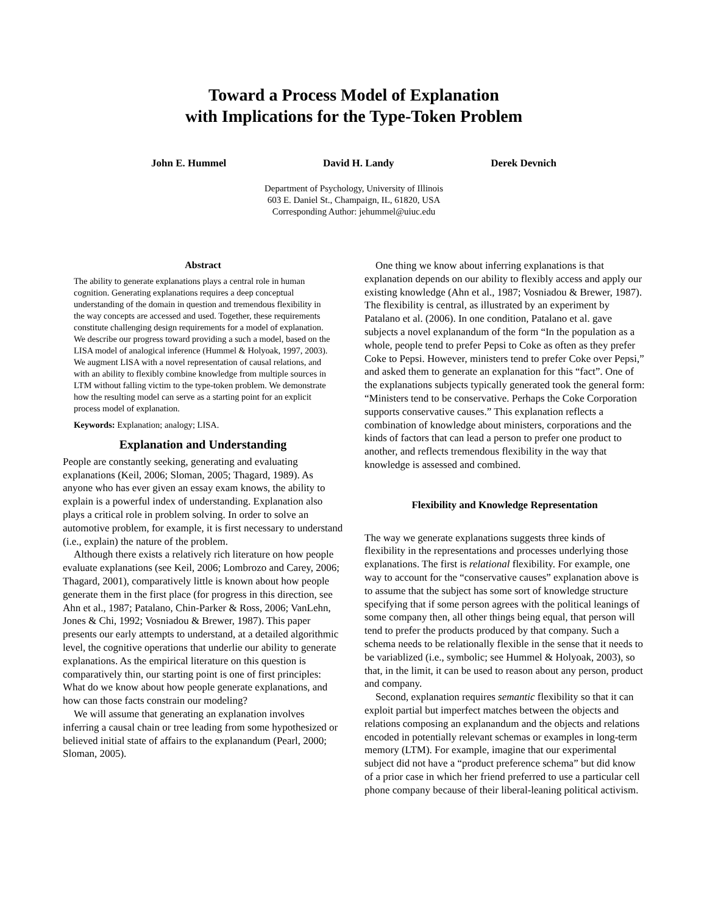Toward a Process Model of Explanation
with Implications for the Type-Token Problem
John E. Hummel David H. Landy Derek Devnich
Department of Psychology, University of Illinois
603 E. Daniel St., Champaign, IL, 61820, USA
Corresponding Author: jehummel@uiuc.edu
Abstract
The ability to generate explanations plays a central role in human cognition. Generating explanations requires a deep conceptual understanding of the domain in question and tremendous flexibility in the way concepts are accessed and used. Together, these requirements constitute challenging design requirements for a model of explanation. We describe our progress toward providing a such a model, based on the LISA model of analogical inference (Hummel & Holyoak, 1997, 2003). We augment LISA with a novel representation of causal relations, and with an ability to flexibly combine knowledge from multiple sources in LTM without falling victim to the type-token problem. We demonstrate how the resulting model can serve as a starting point for an explicit process model of explanation.
Keywords: Explanation; analogy; LISA.
Explanation and Understanding
People are constantly seeking, generating and evaluating explanations (Keil, 2006; Sloman, 2005; Thagard, 1989). As anyone who has ever given an essay exam knows, the ability to explain is a powerful index of understanding. Explanation also plays a critical role in problem solving. In order to solve an automotive problem, for example, it is first necessary to understand (i.e., explain) the nature of the problem.
Although there exists a relatively rich literature on how people evaluate explanations (see Keil, 2006; Lombrozo and Carey, 2006; Thagard, 2001), comparatively little is known about how people generate them in the first place (for progress in this direction, see Ahn et al., 1987; Patalano, Chin-Parker & Ross, 2006; VanLehn, Jones & Chi, 1992; Vosniadou & Brewer, 1987). This paper presents our early attempts to understand, at a detailed algorithmic level, the cognitive operations that underlie our ability to generate explanations. As the empirical literature on this question is comparatively thin, our starting point is one of first principles: What do we know about how people generate explanations, and how can those facts constrain our modeling?
We will assume that generating an explanation involves inferring a causal chain or tree leading from some hypothesized or believed initial state of affairs to the explanandum (Pearl, 2000; Sloman, 2005).
One thing we know about inferring explanations is that explanation depends on our ability to flexibly access and apply our existing knowledge (Ahn et al., 1987; Vosniadou & Brewer, 1987). The flexibility is central, as illustrated by an experiment by Patalano et al. (2006). In one condition, Patalano et al. gave subjects a novel explanandum of the form “In the population as a whole, people tend to prefer Pepsi to Coke as often as they prefer Coke to Pepsi. However, ministers tend to prefer Coke over Pepsi,” and asked them to generate an explanation for this “fact”. One of the explanations subjects typically generated took the general form: “Ministers tend to be conservative. Perhaps the Coke Corporation supports conservative causes.” This explanation reflects a combination of knowledge about ministers, corporations and the kinds of factors that can lead a person to prefer one product to another, and reflects tremendous flexibility in the way that knowledge is assessed and combined.
Flexibility and Knowledge Representation
The way we generate explanations suggests three kinds of flexibility in the representations and processes underlying those explanations. The first is relational flexibility. For example, one way to account for the “conservative causes” explanation above is to assume that the subject has some sort of knowledge structure specifying that if some person agrees with the political leanings of some company then, all other things being equal, that person will tend to prefer the products produced by that company. Such a schema needs to be relationally flexible in the sense that it needs to be variablized (i.e., symbolic; see Hummel & Holyoak, 2003), so that, in the limit, it can be used to reason about any person, product and company.
Second, explanation requires semantic flexibility so that it can exploit partial but imperfect matches between the objects and relations composing an explanandum and the objects and relations encoded in potentially relevant schemas or examples in long-term memory (LTM). For example, imagine that our experimental subject did not have a “product preference schema” but did know of a prior case in which her friend preferred to use a particular cell phone company because of their liberal-leaning political activism.